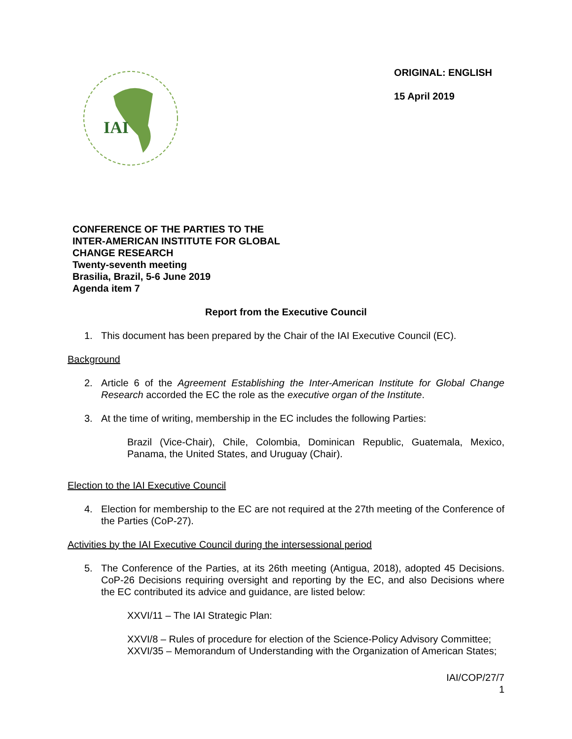IAI
ORIGINAL: ENGLISH
15 April 2019
CONFERENCE OF THE PARTIES TO THE
INTER-AMERICAN INSTITUTE FOR GLOBAL
CHANGE RESEARCH
Twenty-seventh meeting
Brasilia, Brazil, 5-6 June 2019
Agenda item 7
Report from the Executive Council
1. This document has been prepared by the Chair of the IAI Executive Council (EC).
Background
2. Article 6 of the Agreement Establishing the Inter-American Institute for Global Change Research accorded the EC the role as the executive organ of the Institute.
3. At the time of writing, membership in the EC includes the following Parties:
Brazil (Vice-Chair), Chile, Colombia, Dominican Republic, Guatemala, Mexico, Panama, the United States, and Uruguay (Chair).
Election to the IAI Executive Council
4. Election for membership to the EC are not required at the 27th meeting of the Conference of the Parties (CoP-27).
Activities by the IAI Executive Council during the intersessional period
5. The Conference of the Parties, at its 26th meeting (Antigua, 2018), adopted 45 Decisions. CoP-26 Decisions requiring oversight and reporting by the EC, and also Decisions where the EC contributed its advice and guidance, are listed below:
XXVI/11 – The IAI Strategic Plan:
XXVI/8 – Rules of procedure for election of the Science-Policy Advisory Committee;
XXVI/35 – Memorandum of Understanding with the Organization of American States;
IAI/COP/27/7
1